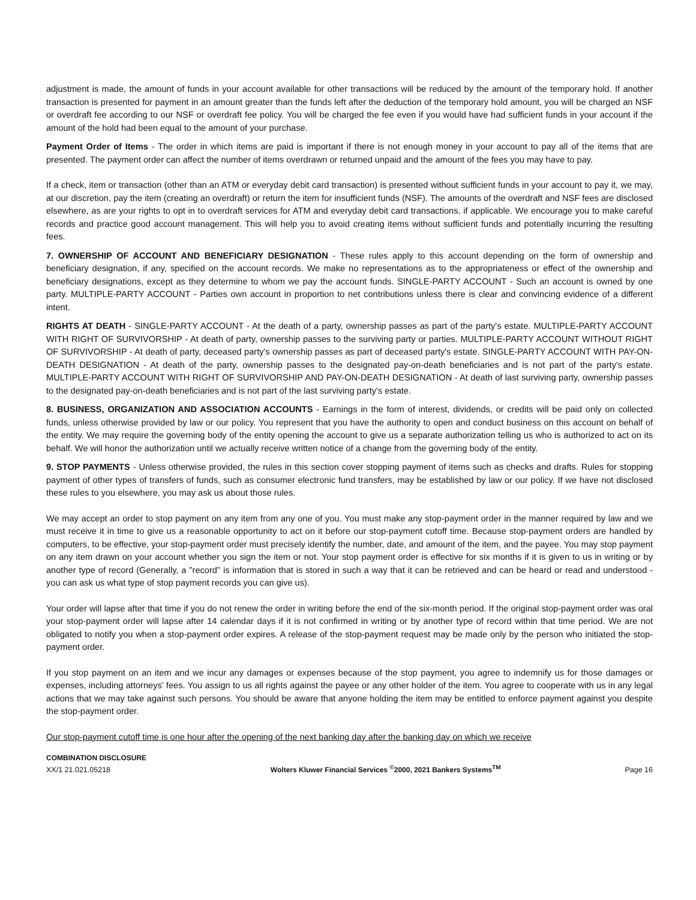adjustment is made, the amount of funds in your account available for other transactions will be reduced by the amount of the temporary hold. If another transaction is presented for payment in an amount greater than the funds left after the deduction of the temporary hold amount, you will be charged an NSF or overdraft fee according to our NSF or overdraft fee policy. You will be charged the fee even if you would have had sufficient funds in your account if the amount of the hold had been equal to the amount of your purchase.
Payment Order of Items - The order in which items are paid is important if there is not enough money in your account to pay all of the items that are presented. The payment order can affect the number of items overdrawn or returned unpaid and the amount of the fees you may have to pay.
If a check, item or transaction (other than an ATM or everyday debit card transaction) is presented without sufficient funds in your account to pay it, we may, at our discretion, pay the item (creating an overdraft) or return the item for insufficient funds (NSF). The amounts of the overdraft and NSF fees are disclosed elsewhere, as are your rights to opt in to overdraft services for ATM and everyday debit card transactions, if applicable. We encourage you to make careful records and practice good account management. This will help you to avoid creating items without sufficient funds and potentially incurring the resulting fees.
7. OWNERSHIP OF ACCOUNT AND BENEFICIARY DESIGNATION - These rules apply to this account depending on the form of ownership and beneficiary designation, if any, specified on the account records. We make no representations as to the appropriateness or effect of the ownership and beneficiary designations, except as they determine to whom we pay the account funds. SINGLE-PARTY ACCOUNT - Such an account is owned by one party. MULTIPLE-PARTY ACCOUNT - Parties own account in proportion to net contributions unless there is clear and convincing evidence of a different intent.
RIGHTS AT DEATH - SINGLE-PARTY ACCOUNT - At the death of a party, ownership passes as part of the party's estate. MULTIPLE-PARTY ACCOUNT WITH RIGHT OF SURVIVORSHIP - At death of party, ownership passes to the surviving party or parties. MULTIPLE-PARTY ACCOUNT WITHOUT RIGHT OF SURVIVORSHIP - At death of party, deceased party's ownership passes as part of deceased party's estate. SINGLE-PARTY ACCOUNT WITH PAY-ON-DEATH DESIGNATION - At death of the party, ownership passes to the designated pay-on-death beneficiaries and is not part of the party's estate. MULTIPLE-PARTY ACCOUNT WITH RIGHT OF SURVIVORSHIP AND PAY-ON-DEATH DESIGNATION - At death of last surviving party, ownership passes to the designated pay-on-death beneficiaries and is not part of the last surviving party's estate.
8. BUSINESS, ORGANIZATION AND ASSOCIATION ACCOUNTS - Earnings in the form of interest, dividends, or credits will be paid only on collected funds, unless otherwise provided by law or our policy. You represent that you have the authority to open and conduct business on this account on behalf of the entity. We may require the governing body of the entity opening the account to give us a separate authorization telling us who is authorized to act on its behalf. We will honor the authorization until we actually receive written notice of a change from the governing body of the entity.
9. STOP PAYMENTS - Unless otherwise provided, the rules in this section cover stopping payment of items such as checks and drafts. Rules for stopping payment of other types of transfers of funds, such as consumer electronic fund transfers, may be established by law or our policy. If we have not disclosed these rules to you elsewhere, you may ask us about those rules.
We may accept an order to stop payment on any item from any one of you. You must make any stop-payment order in the manner required by law and we must receive it in time to give us a reasonable opportunity to act on it before our stop-payment cutoff time. Because stop-payment orders are handled by computers, to be effective, your stop-payment order must precisely identify the number, date, and amount of the item, and the payee. You may stop payment on any item drawn on your account whether you sign the item or not. Your stop payment order is effective for six months if it is given to us in writing or by another type of record (Generally, a "record" is information that is stored in such a way that it can be retrieved and can be heard or read and understood - you can ask us what type of stop payment records you can give us).
Your order will lapse after that time if you do not renew the order in writing before the end of the six-month period. If the original stop-payment order was oral your stop-payment order will lapse after 14 calendar days if it is not confirmed in writing or by another type of record within that time period. We are not obligated to notify you when a stop-payment order expires. A release of the stop-payment request may be made only by the person who initiated the stop-payment order.
If you stop payment on an item and we incur any damages or expenses because of the stop payment, you agree to indemnify us for those damages or expenses, including attorneys' fees. You assign to us all rights against the payee or any other holder of the item. You agree to cooperate with us in any legal actions that we may take against such persons. You should be aware that anyone holding the item may be entitled to enforce payment against you despite the stop-payment order.
Our stop-payment cutoff time is one hour after the opening of the next banking day after the banking day on which we receive
COMBINATION DISCLOSURE
XX/1 21.021.05218
Wolters Kluwer Financial Services <sup>©</sup>2000, 2021 Bankers Systems<sup>TM</sup>
Page 16